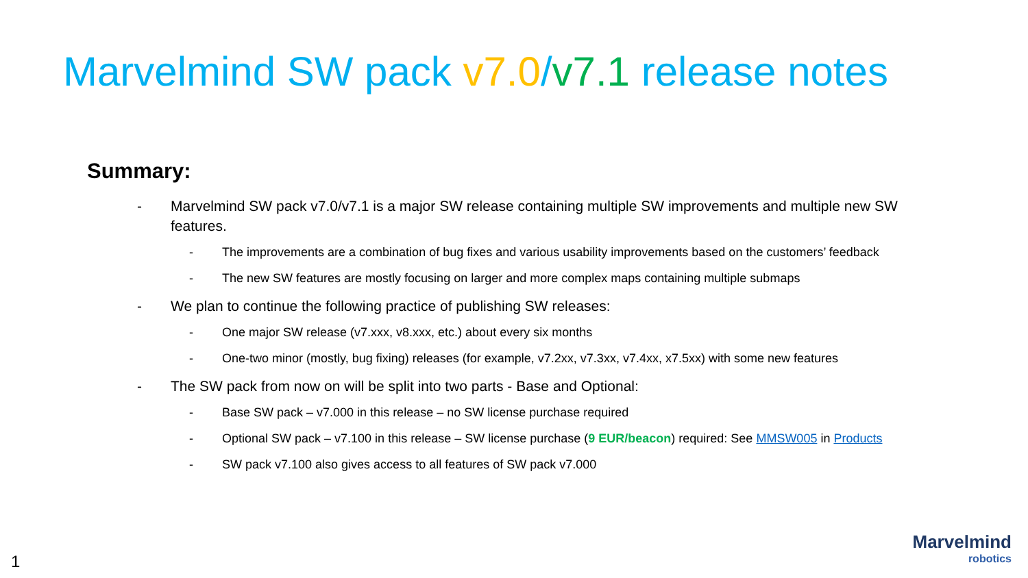Marvelmind SW pack v7.0/v7.1 release notes
Summary:
- Marvelmind SW pack v7.0/v7.1 is a major SW release containing multiple SW improvements and multiple new SW features.
- The improvements are a combination of bug fixes and various usability improvements based on the customers’ feedback
- The new SW features are mostly focusing on larger and more complex maps containing multiple submaps
- We plan to continue the following practice of publishing SW releases:
- One major SW release (v7.xxx, v8.xxx, etc.) about every six months
- One-two minor (mostly, bug fixing) releases (for example, v7.2xx, v7.3xx, v7.4xx, x7.5xx) with some new features
- The SW pack from now on will be split into two parts - Base and Optional:
- Base SW pack – v7.000 in this release – no SW license purchase required
- Optional SW pack – v7.100 in this release – SW license purchase (9 EUR/beacon) required: See MMSW005 in Products
- SW pack v7.100 also gives access to all features of SW pack v7.000
1
Marvelmind
robotics